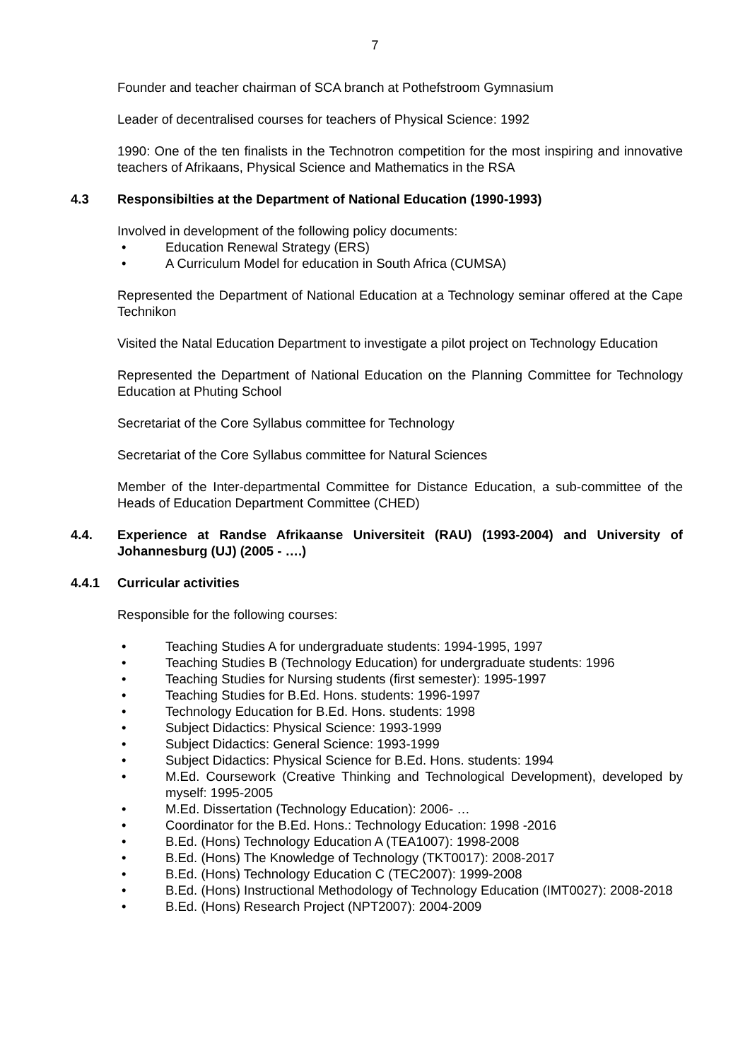7
Founder and teacher chairman of SCA branch at Pothefstroom Gymnasium
Leader of decentralised courses for teachers of Physical Science: 1992
1990: One of the ten finalists in the Technotron competition for the most inspiring and innovative teachers of Afrikaans, Physical Science and Mathematics in the RSA
4.3 Responsibilties at the Department of National Education (1990-1993)
Involved in development of the following policy documents:
• Education Renewal Strategy (ERS)
• A Curriculum Model for education in South Africa (CUMSA)
Represented the Department of National Education at a Technology seminar offered at the Cape Technikon
Visited the Natal Education Department to investigate a pilot project on Technology Education
Represented the Department of National Education on the Planning Committee for Technology Education at Phuting School
Secretariat of the Core Syllabus committee for Technology
Secretariat of the Core Syllabus committee for Natural Sciences
Member of the Inter-departmental Committee for Distance Education, a sub-committee of the Heads of Education Department Committee (CHED)
4.4. Experience at Randse Afrikaanse Universiteit (RAU) (1993-2004) and University of Johannesburg (UJ) (2005 - ….)
4.4.1 Curricular activities
Responsible for the following courses:
• Teaching Studies A for undergraduate students: 1994-1995, 1997
• Teaching Studies B (Technology Education) for undergraduate students: 1996
• Teaching Studies for Nursing students (first semester): 1995-1997
• Teaching Studies for B.Ed. Hons. students: 1996-1997
• Technology Education for B.Ed. Hons. students: 1998
• Subject Didactics: Physical Science: 1993-1999
• Subject Didactics: General Science: 1993-1999
• Subject Didactics: Physical Science for B.Ed. Hons. students: 1994
• M.Ed. Coursework (Creative Thinking and Technological Development), developed by myself: 1995-2005
• M.Ed. Dissertation (Technology Education): 2006- …
• Coordinator for the B.Ed. Hons.: Technology Education: 1998 -2016
• B.Ed. (Hons) Technology Education A (TEA1007): 1998-2008
• B.Ed. (Hons) The Knowledge of Technology (TKT0017): 2008-2017
• B.Ed. (Hons) Technology Education C (TEC2007): 1999-2008
• B.Ed. (Hons) Instructional Methodology of Technology Education (IMT0027): 2008-2018
• B.Ed. (Hons) Research Project (NPT2007): 2004-2009